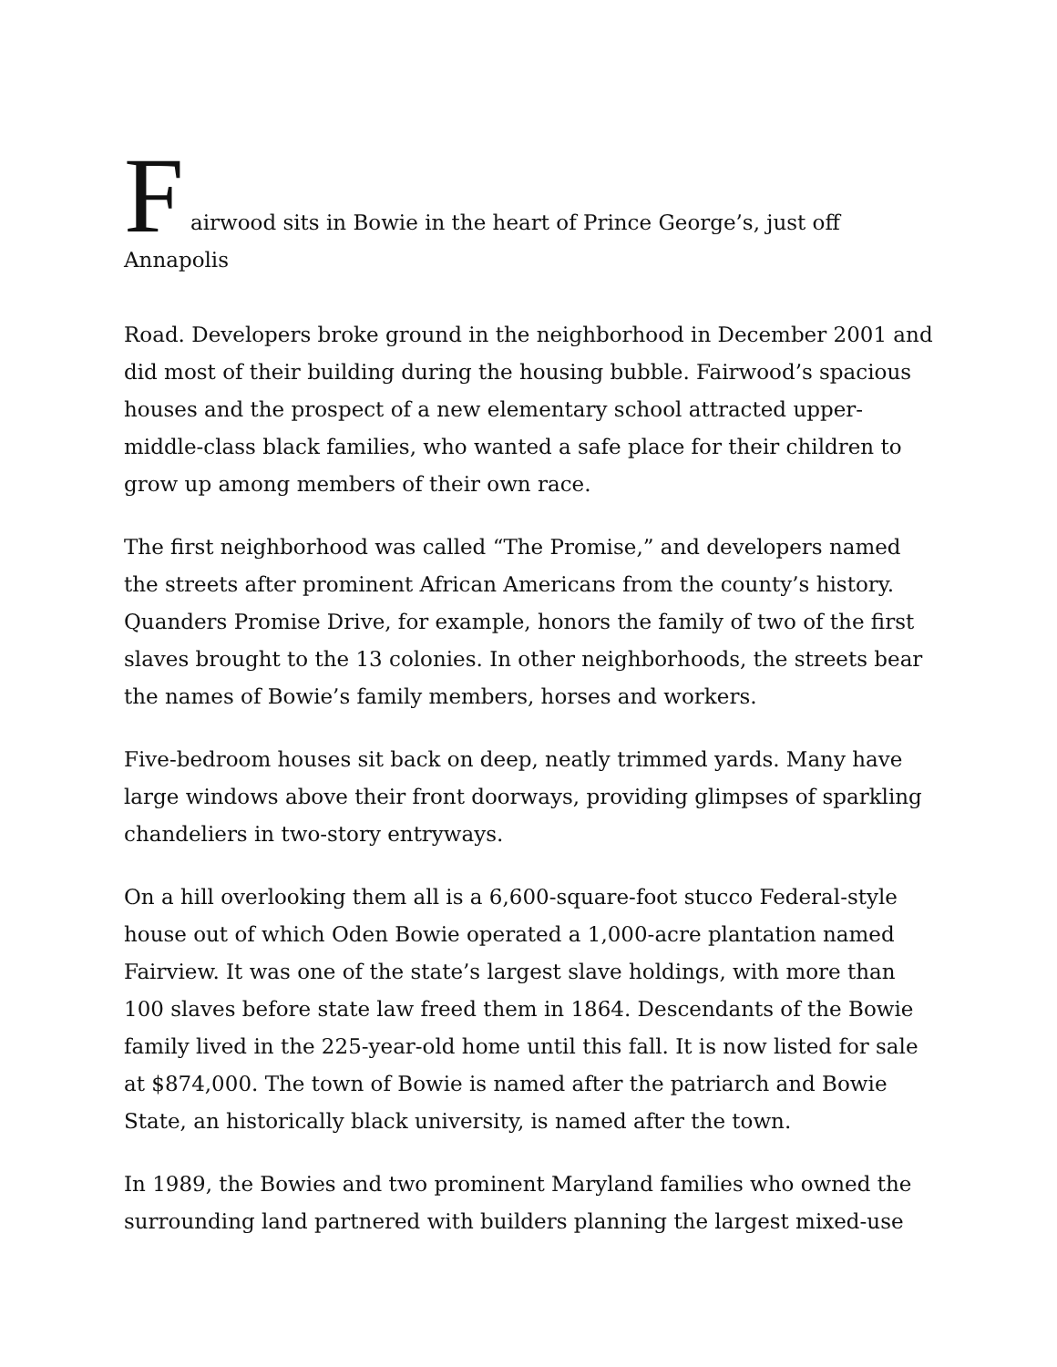F airwood sits in Bowie in the heart of Prince George’s, just off Annapolis
Road. Developers broke ground in the neighborhood in December 2001 and did most of their building during the housing bubble. Fairwood’s spacious houses and the prospect of a new elementary school attracted upper-middle-class black families, who wanted a safe place for their children to grow up among members of their own race.
The first neighborhood was called “The Promise,” and developers named the streets after prominent African Americans from the county’s history. Quanders Promise Drive, for example, honors the family of two of the first slaves brought to the 13 colonies. In other neighborhoods, the streets bear the names of Bowie’s family members, horses and workers.
Five-bedroom houses sit back on deep, neatly trimmed yards. Many have large windows above their front doorways, providing glimpses of sparkling chandeliers in two-story entryways.
On a hill overlooking them all is a 6,600-square-foot stucco Federal-style house out of which Oden Bowie operated a 1,000-acre plantation named Fairview. It was one of the state’s largest slave holdings, with more than 100 slaves before state law freed them in 1864. Descendants of the Bowie family lived in the 225-year-old home until this fall. It is now listed for sale at $874,000. The town of Bowie is named after the patriarch and Bowie State, an historically black university, is named after the town.
In 1989, the Bowies and two prominent Maryland families who owned the surrounding land partnered with builders planning the largest mixed-use